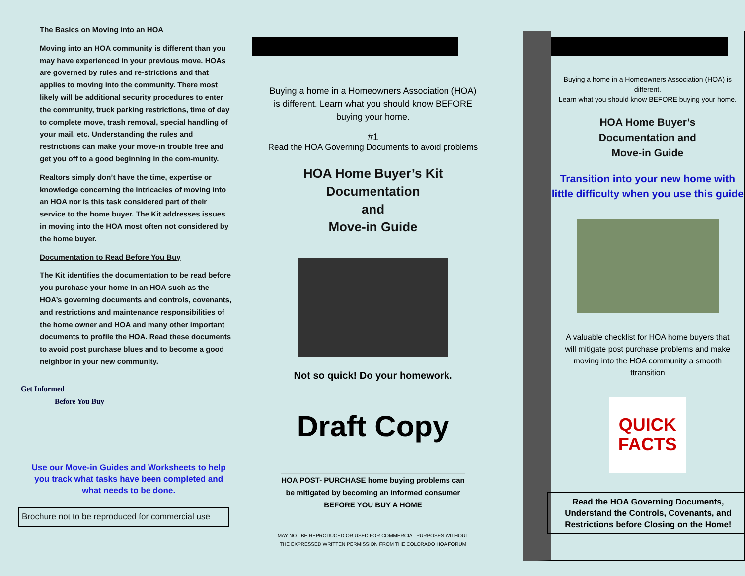The Basics on Moving into an HOA
Moving into an HOA community is different than you may have experienced in your previous move. HOAs are governed by rules and re-strictions and that applies to moving into the community. There most likely will be additional security procedures to enter the community, truck parking restrictions, time of day to complete move, trash removal, special handling of your mail, etc. Understanding the rules and restrictions can make your move-in trouble free and get you off to a good beginning in the com-munity.
Realtors simply don’t have the time, expertise or knowledge concerning the intricacies of moving into an HOA nor is this task considered part of their service to the home buyer. The Kit addresses issues in moving into the HOA most often not considered by the home buyer.
Documentation to Read Before You Buy
The Kit identifies the documentation to be read before you purchase your home in an HOA such as the HOA’s governing documents and controls, covenants, and restrictions and maintenance responsibilities of the home owner and HOA and many other important documents to profile the HOA. Read these documents to avoid post purchase blues and to become a good neighbor in your new community.
Get Informed
Before You Buy
Use our Move-in Guides and Worksheets to help you track what tasks have been completed and what needs to be done.
Brochure not to be reproduced for commercial use
Buying a home in a Homeowners Association (HOA)
is different. Learn what you should know BEFORE
buying your home.
#1
Read the HOA Governing Documents to avoid problems
HOA Home Buyer’s Kit
Documentation
and
Move-in Guide
Not so quick! Do your homework.
Draft Copy
HOA POST- PURCHASE home buying problems can be mitigated by becoming an informed consumer BEFORE YOU BUY A HOME
MAY NOT BE REPRODUCED OR USED FOR COMMERCIAL PURPOSES WITHOUT
THE EXPRESSED WRITTEN PERMISSION FROM THE COLORADO HOA FORUM
Buying a home in a Homeowners Association (HOA) is different.
Learn what you should know BEFORE buying your home.
HOA Home Buyer’s
Documentation and
Move-in Guide
Transition into your new home with little difficulty when you use this guide
A valuable checklist for HOA home buyers that will mitigate post purchase problems and make moving into the HOA community a smooth ttransition
QUICK FACTS
Read the HOA Governing Documents, Understand the Controls, Covenants, and Restrictions before Closing on the Home!